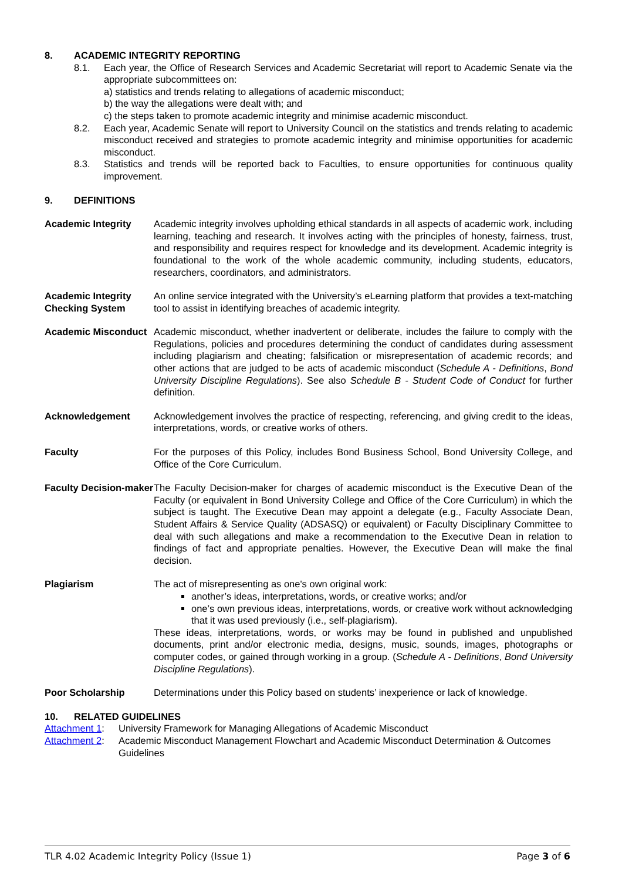8. ACADEMIC INTEGRITY REPORTING
8.1. Each year, the Office of Research Services and Academic Secretariat will report to Academic Senate via the appropriate subcommittees on:
a) statistics and trends relating to allegations of academic misconduct;
b) the way the allegations were dealt with; and
c) the steps taken to promote academic integrity and minimise academic misconduct.
8.2. Each year, Academic Senate will report to University Council on the statistics and trends relating to academic misconduct received and strategies to promote academic integrity and minimise opportunities for academic misconduct.
8.3. Statistics and trends will be reported back to Faculties, to ensure opportunities for continuous quality improvement.
9. DEFINITIONS
Academic Integrity Academic integrity involves upholding ethical standards in all aspects of academic work, including learning, teaching and research. It involves acting with the principles of honesty, fairness, trust, and responsibility and requires respect for knowledge and its development. Academic integrity is foundational to the work of the whole academic community, including students, educators, researchers, coordinators, and administrators.
Academic Integrity Checking System
An online service integrated with the University’s eLearning platform that provides a text-matching tool to assist in identifying breaches of academic integrity.
Academic Misconduct
Academic misconduct, whether inadvertent or deliberate, includes the failure to comply with the Regulations, policies and procedures determining the conduct of candidates during assessment including plagiarism and cheating; falsification or misrepresentation of academic records; and other actions that are judged to be acts of academic misconduct (Schedule A - Definitions, Bond University Discipline Regulations). See also Schedule B - Student Code of Conduct for further definition.
Acknowledgement Acknowledgement involves the practice of respecting, referencing, and giving credit to the ideas, interpretations, words, or creative works of others.
Faculty For the purposes of this Policy, includes Bond Business School, Bond University College, and Office of the Core Curriculum.
Faculty Decision-maker
The Faculty Decision-maker for charges of academic misconduct is the Executive Dean of the Faculty (or equivalent in Bond University College and Office of the Core Curriculum) in which the subject is taught. The Executive Dean may appoint a delegate (e.g., Faculty Associate Dean, Student Affairs & Service Quality (ADSASQ) or equivalent) or Faculty Disciplinary Committee to deal with such allegations and make a recommendation to the Executive Dean in relation to findings of fact and appropriate penalties. However, the Executive Dean will make the final decision.
Plagiarism The act of misrepresenting as one's own original work:
another’s ideas, interpretations, words, or creative works; and/or
one’s own previous ideas, interpretations, words, or creative work without acknowledging that it was used previously (i.e., self-plagiarism).
These ideas, interpretations, words, or works may be found in published and unpublished documents, print and/or electronic media, designs, music, sounds, images, photographs or computer codes, or gained through working in a group. (Schedule A - Definitions, Bond University Discipline Regulations).
Poor Scholarship Determinations under this Policy based on students’ inexperience or lack of knowledge.
10. RELATED GUIDELINES
Attachment 1:
University Framework for Managing Allegations of Academic Misconduct
Attachment 2:
Academic Misconduct Management Flowchart and Academic Misconduct Determination & Outcomes Guidelines
TLR 4.02 Academic Integrity Policy (Issue 1) Page 3 of 6